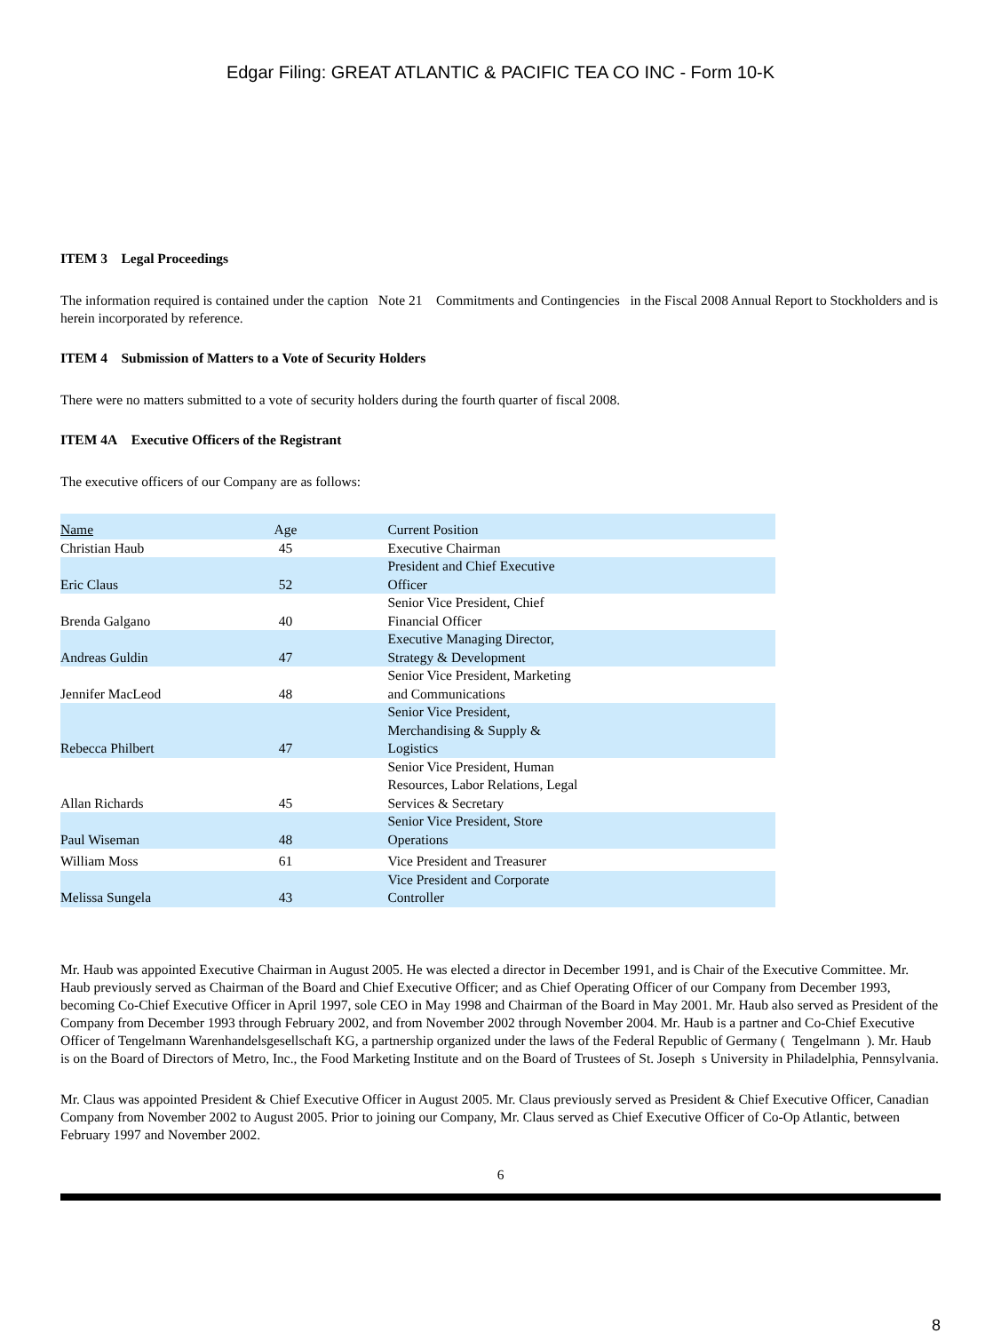Edgar Filing: GREAT ATLANTIC & PACIFIC TEA CO INC - Form 10-K
ITEM 3 Legal Proceedings
The information required is contained under the caption Note 21 Commitments and Contingencies in the Fiscal 2008 Annual Report to Stockholders and is herein incorporated by reference.
ITEM 4 Submission of Matters to a Vote of Security Holders
There were no matters submitted to a vote of security holders during the fourth quarter of fiscal 2008.
ITEM 4A Executive Officers of the Registrant
The executive officers of our Company are as follows:
| Name | Age | Current Position |
| --- | --- | --- |
| Christian Haub | 45 | Executive Chairman |
| Eric Claus | 52 | President and Chief Executive Officer |
| Brenda Galgano | 40 | Senior Vice President, Chief Financial Officer |
| Andreas Guldin | 47 | Executive Managing Director, Strategy & Development |
| Jennifer MacLeod | 48 | Senior Vice President, Marketing and Communications |
| Rebecca Philbert | 47 | Senior Vice President, Merchandising & Supply & Logistics |
| Allan Richards | 45 | Senior Vice President, Human Resources, Labor Relations, Legal Services & Secretary |
| Paul Wiseman | 48 | Senior Vice President, Store Operations |
| William Moss | 61 | Vice President and Treasurer |
| Melissa Sungela | 43 | Vice President and Corporate Controller |
Mr. Haub was appointed Executive Chairman in August 2005. He was elected a director in December 1991, and is Chair of the Executive Committee. Mr. Haub previously served as Chairman of the Board and Chief Executive Officer; and as Chief Operating Officer of our Company from December 1993, becoming Co-Chief Executive Officer in April 1997, sole CEO in May 1998 and Chairman of the Board in May 2001. Mr. Haub also served as President of the Company from December 1993 through February 2002, and from November 2002 through November 2004. Mr. Haub is a partner and Co-Chief Executive Officer of Tengelmann Warenhandelsgesellschaft KG, a partnership organized under the laws of the Federal Republic of Germany ( Tengelmann ). Mr. Haub is on the Board of Directors of Metro, Inc., the Food Marketing Institute and on the Board of Trustees of St. Joseph s University in Philadelphia, Pennsylvania.
Mr. Claus was appointed President & Chief Executive Officer in August 2005. Mr. Claus previously served as President & Chief Executive Officer, Canadian Company from November 2002 to August 2005. Prior to joining our Company, Mr. Claus served as Chief Executive Officer of Co-Op Atlantic, between February 1997 and November 2002.
6
8